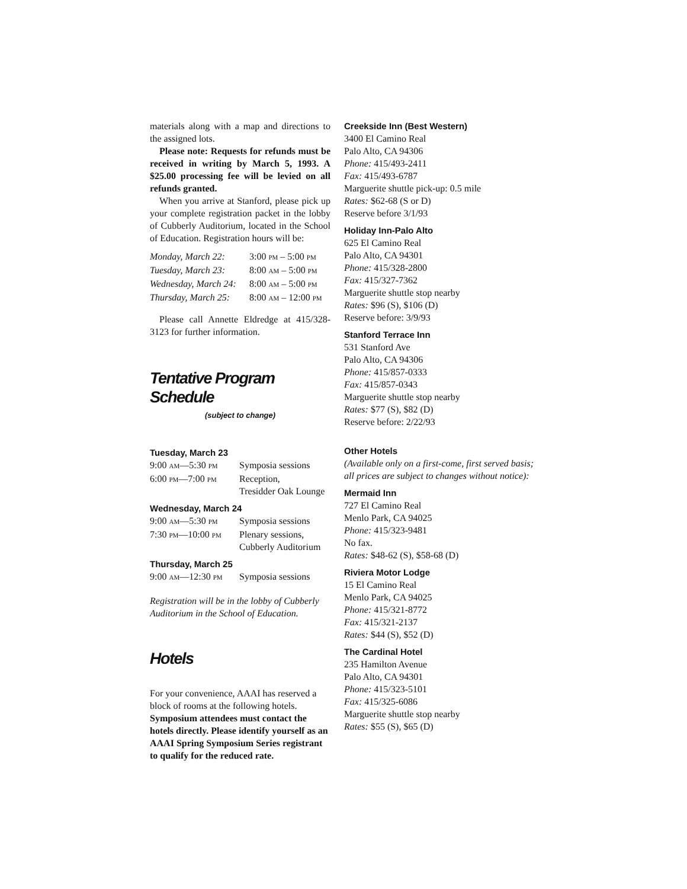materials along with a map and directions to the assigned lots.
Please note: Requests for refunds must be received in writing by March 5, 1993. A $25.00 processing fee will be levied on all refunds granted.
When you arrive at Stanford, please pick up your complete registration packet in the lobby of Cubberly Auditorium, located in the School of Education. Registration hours will be:
| Monday, March 22: | 3:00 PM – 5:00 PM |
| Tuesday, March 23: | 8:00 AM – 5:00 PM |
| Wednesday, March 24: | 8:00 AM – 5:00 PM |
| Thursday, March 25: | 8:00 AM – 12:00 PM |
Please call Annette Eldredge at 415/328-3123 for further information.
Tentative Program Schedule
(subject to change)
Tuesday, March 23
| 9:00 AM —5:30 PM | Symposia sessions |
| 6:00 PM —7:00 PM | Reception, Tresidder Oak Lounge |
Wednesday, March 24
| 9:00 AM —5:30 PM | Symposia sessions |
| 7:30 PM —10:00 PM | Plenary sessions, Cubberly Auditorium |
Thursday, March 25
| 9:00 AM —12:30 PM | Symposia sessions |
Registration will be in the lobby of Cubberly Auditorium in the School of Education.
Hotels
For your convenience, AAAI has reserved a block of rooms at the following hotels. Symposium attendees must contact the hotels directly. Please identify yourself as an AAAI Spring Symposium Series registrant to qualify for the reduced rate.
Creekside Inn (Best Western)
3400 El Camino Real
Palo Alto, CA 94306
Phone: 415/493-2411
Fax: 415/493-6787
Marguerite shuttle pick-up: 0.5 mile
Rates: $62-68 (S or D)
Reserve before 3/1/93
Holiday Inn-Palo Alto
625 El Camino Real
Palo Alto, CA 94301
Phone: 415/328-2800
Fax: 415/327-7362
Marguerite shuttle stop nearby
Rates: $96 (S), $106 (D)
Reserve before: 3/9/93
Stanford Terrace Inn
531 Stanford Ave
Palo Alto, CA 94306
Phone: 415/857-0333
Fax: 415/857-0343
Marguerite shuttle stop nearby
Rates: $77 (S), $82 (D)
Reserve before: 2/22/93
Other Hotels
(Available only on a first-come, first served basis; all prices are subject to changes without notice):
Mermaid Inn
727 El Camino Real
Menlo Park, CA 94025
Phone: 415/323-9481
No fax.
Rates: $48-62 (S), $58-68 (D)
Riviera Motor Lodge
15 El Camino Real
Menlo Park, CA 94025
Phone: 415/321-8772
Fax: 415/321-2137
Rates: $44 (S), $52 (D)
The Cardinal Hotel
235 Hamilton Avenue
Palo Alto, CA 94301
Phone: 415/323-5101
Fax: 415/325-6086
Marguerite shuttle stop nearby
Rates: $55 (S), $65 (D)